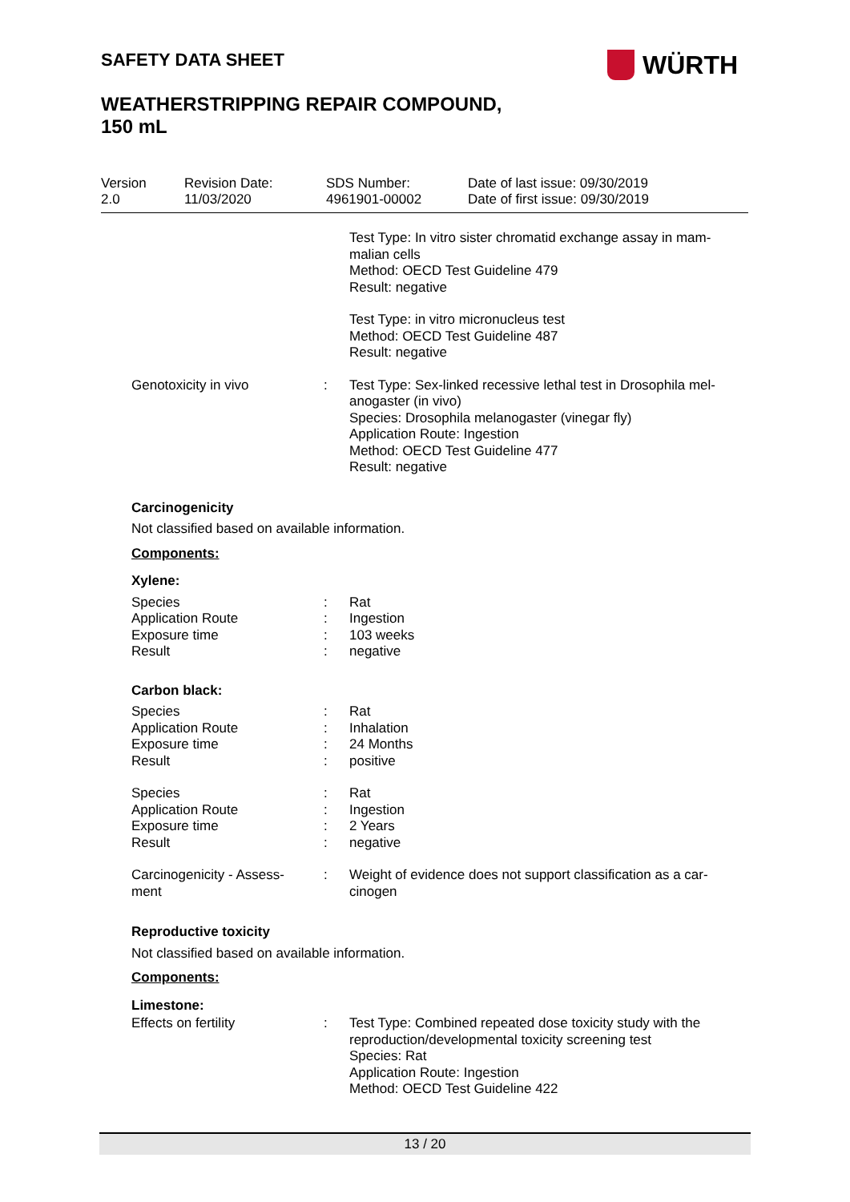SAFETY DATA SHEET WÜRTH
WEATHERSTRIPPING REPAIR COMPOUND,
150 mL
Version
2.0
Revision Date:
11/03/2020
SDS Number:
4961901-00002
Date of last issue: 09/30/2019
Date of first issue: 09/30/2019
Test Type: In vitro sister chromatid exchange assay in mam-malian cells
Method: OECD Test Guideline 479
Result: negative
Test Type: in vitro micronucleus test
Method: OECD Test Guideline 487
Result: negative
Genotoxicity in vivo : Test Type: Sex-linked recessive lethal test in Drosophila mel-anogaster (in vivo)
Species: Drosophila melanogaster (vinegar fly)
Application Route: Ingestion
Method: OECD Test Guideline 477
Result: negative
Carcinogenicity
Not classified based on available information.
Components:
Xylene:
Species
Application Route
Exposure time
Result
:
:
:
:
Rat
Ingestion
103 weeks
negative
Carbon black:
Species
Application Route
Exposure time
Result
:
:
:
:
Rat
Inhalation
24 Months
positive
Species
Application Route
Exposure time
Result
:
:
:
:
Rat
Ingestion
2 Years
negative
Carcinogenicity - Assess-
ment
: Weight of evidence does not support classification as a car-cinogen
Reproductive toxicity
Not classified based on available information.
Components:
Limestone:
Effects on fertility : Test Type: Combined repeated dose toxicity study with the reproduction/developmental toxicity screening test
Species: Rat
Application Route: Ingestion
Method: OECD Test Guideline 422
13 / 20